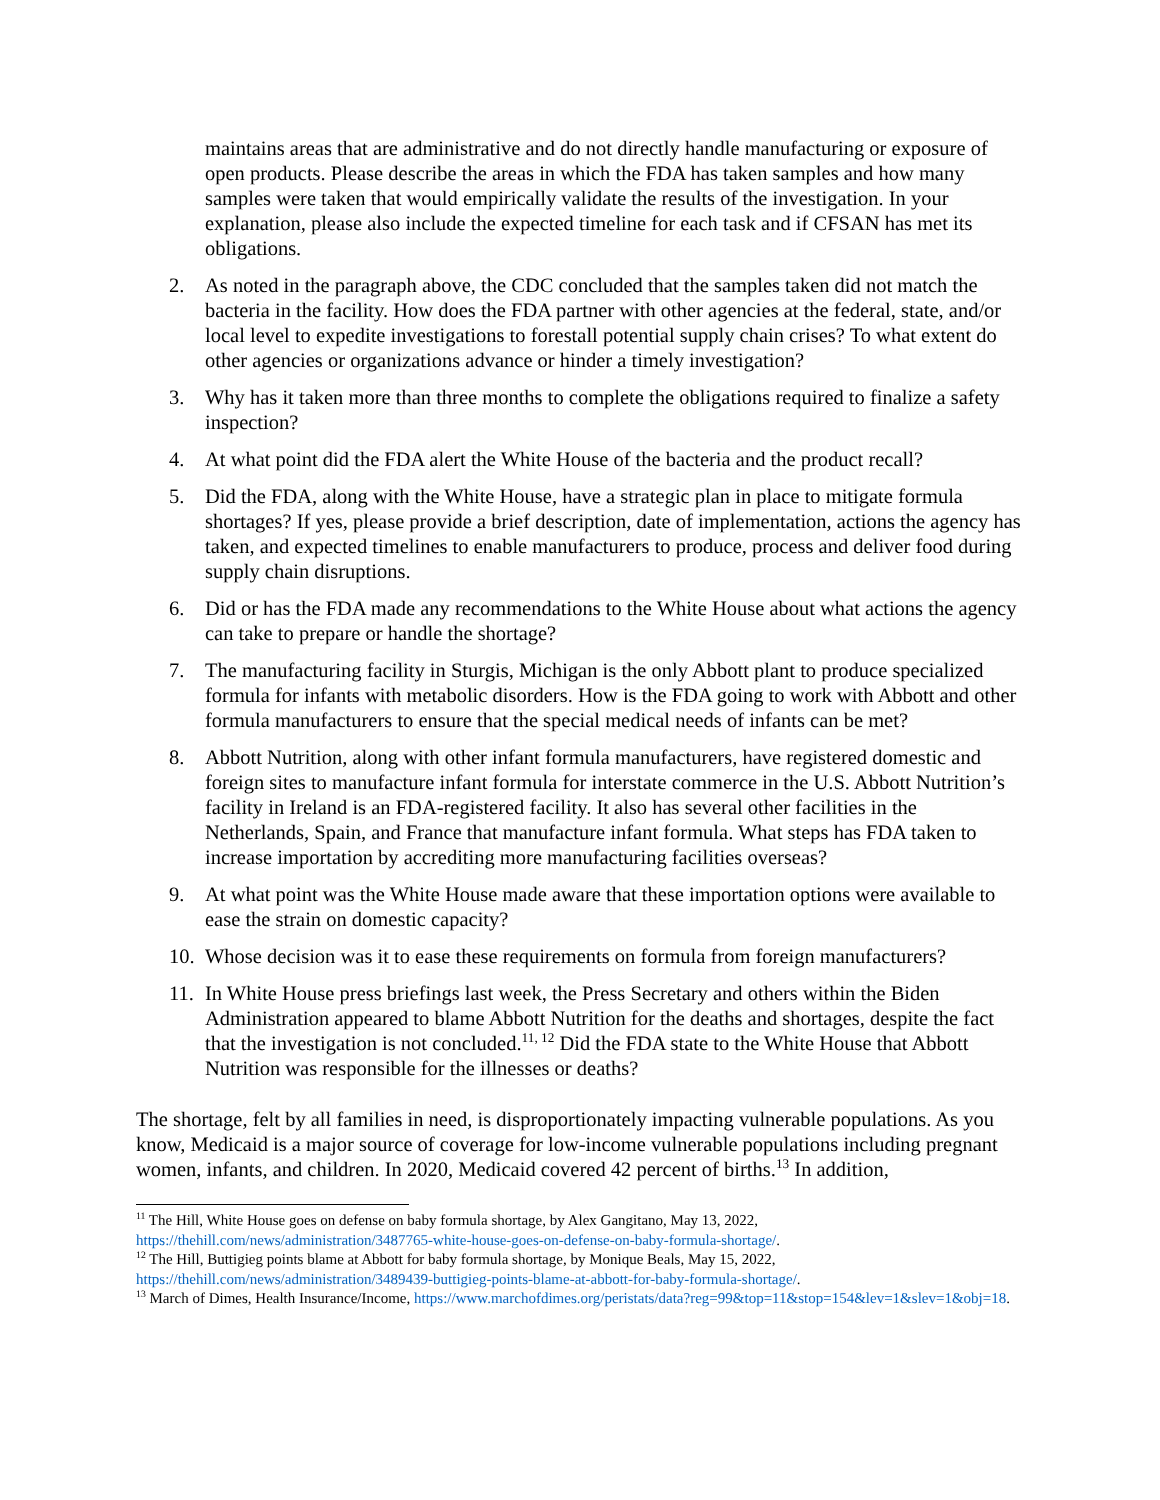maintains areas that are administrative and do not directly handle manufacturing or exposure of open products. Please describe the areas in which the FDA has taken samples and how many samples were taken that would empirically validate the results of the investigation. In your explanation, please also include the expected timeline for each task and if CFSAN has met its obligations.
2. As noted in the paragraph above, the CDC concluded that the samples taken did not match the bacteria in the facility. How does the FDA partner with other agencies at the federal, state, and/or local level to expedite investigations to forestall potential supply chain crises? To what extent do other agencies or organizations advance or hinder a timely investigation?
3. Why has it taken more than three months to complete the obligations required to finalize a safety inspection?
4. At what point did the FDA alert the White House of the bacteria and the product recall?
5. Did the FDA, along with the White House, have a strategic plan in place to mitigate formula shortages? If yes, please provide a brief description, date of implementation, actions the agency has taken, and expected timelines to enable manufacturers to produce, process and deliver food during supply chain disruptions.
6. Did or has the FDA made any recommendations to the White House about what actions the agency can take to prepare or handle the shortage?
7. The manufacturing facility in Sturgis, Michigan is the only Abbott plant to produce specialized formula for infants with metabolic disorders. How is the FDA going to work with Abbott and other formula manufacturers to ensure that the special medical needs of infants can be met?
8. Abbott Nutrition, along with other infant formula manufacturers, have registered domestic and foreign sites to manufacture infant formula for interstate commerce in the U.S. Abbott Nutrition’s facility in Ireland is an FDA-registered facility. It also has several other facilities in the Netherlands, Spain, and France that manufacture infant formula. What steps has FDA taken to increase importation by accrediting more manufacturing facilities overseas?
9. At what point was the White House made aware that these importation options were available to ease the strain on domestic capacity?
10. Whose decision was it to ease these requirements on formula from foreign manufacturers?
11. In White House press briefings last week, the Press Secretary and others within the Biden Administration appeared to blame Abbott Nutrition for the deaths and shortages, despite the fact that the investigation is not concluded.<sup>11, 12</sup> Did the FDA state to the White House that Abbott Nutrition was responsible for the illnesses or deaths?
The shortage, felt by all families in need, is disproportionately impacting vulnerable populations. As you know, Medicaid is a major source of coverage for low-income vulnerable populations including pregnant women, infants, and children. In 2020, Medicaid covered 42 percent of births.<sup>13</sup> In addition,
<sup>11</sup> The Hill, White House goes on defense on baby formula shortage, by Alex Gangitano, May 13, 2022, https://thehill.com/news/administration/3487765-white-house-goes-on-defense-on-baby-formula-shortage/.
<sup>12</sup> The Hill, Buttigieg points blame at Abbott for baby formula shortage, by Monique Beals, May 15, 2022, https://thehill.com/news/administration/3489439-buttigieg-points-blame-at-abbott-for-baby-formula-shortage/.
<sup>13</sup> March of Dimes, Health Insurance/Income, https://www.marchofdimes.org/peristats/data?reg=99&top=11&stop=154&lev=1&slev=1&obj=18.